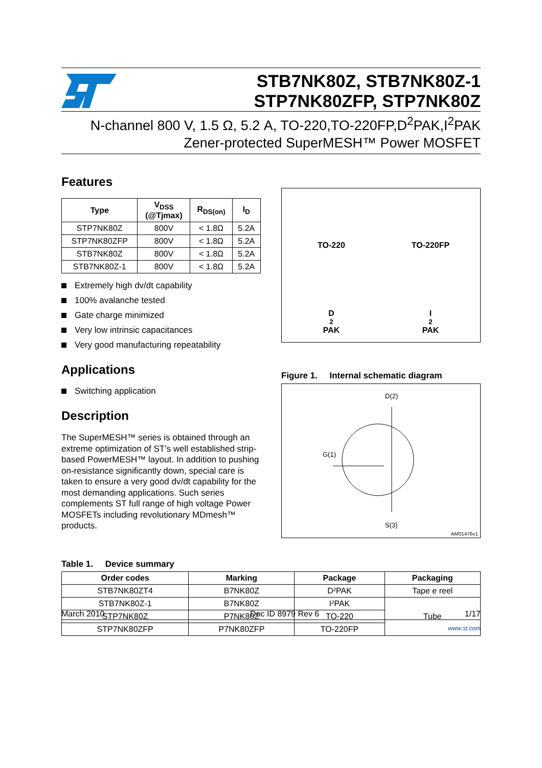STB7NK80Z, STB7NK80Z-1
STP7NK80ZFP, STP7NK80Z
N-channel 800 V, 1.5 Ω, 5.2 A, TO-220,TO-220FP,D<sup>2</sup>PAK,I<sup>2</sup>PAK
Zener-protected SuperMESH™ Power MOSFET
Features
| Type | V<sub>DSS</sub> (@Tjmax) | R<sub>DS(on)</sub> | I<sub>D</sub> |
| --- | --- | --- | --- |
| STP7NK80Z | 800V | < 1.8Ω | 5.2A |
| STP7NK80ZFP | 800V | < 1.8Ω | 5.2A |
| STB7NK80Z | 800V | < 1.8Ω | 5.2A |
| STB7NK80Z-1 | 800V | < 1.8Ω | 5.2A |
Extremely high dv/dt capability
100% avalanche tested
Gate charge minimized
Very low intrinsic capacitances
Very good manufacturing repeatability
Applications
Switching application
Description
The SuperMESH™ series is obtained through an extreme optimization of ST’s well established strip-based PowerMESH™ layout. In addition to pushing on-resistance significantly down, special care is taken to ensure a very good dv/dt capability for the most demanding applications. Such series complements ST full range of high voltage Power MOSFETs including revolutionary MDmesh™ products.
TO-220
TO-220FP
D<sup>2</sup>PAK
I<sup>2</sup>PAK
Figure 1. Internal schematic diagram
D(2)
G(1)
S(3)
AM01476v1
Table 1. Device summary
| Order codes | Marking | Package | Packaging |
| --- | --- | --- | --- |
| STB7NK80ZT4 | B7NK80Z | D²PAK | Tape e reel |
| STB7NK80Z-1 | B7NK80Z | I²PAK | Tube |
| STP7NK80Z | P7NK80Z | TO-220 | |
| STP7NK80ZFP | P7NK80ZFP | TO-220FP | |
March 2010 Doc ID 8979 Rev 6 1/17
www.st.com